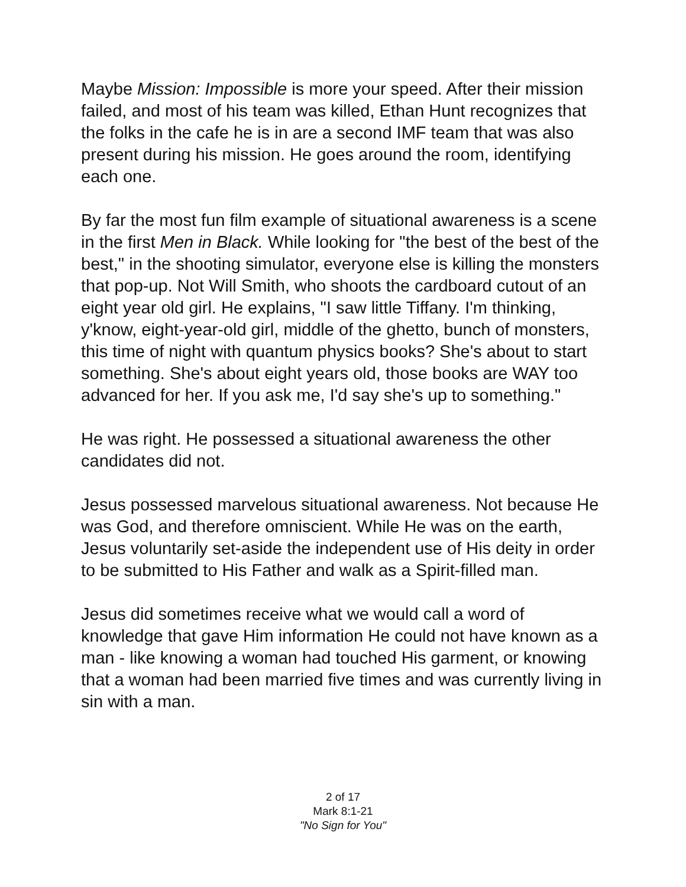Maybe Mission: Impossible is more your speed. After their mission failed, and most of his team was killed, Ethan Hunt recognizes that the folks in the cafe he is in are a second IMF team that was also present during his mission. He goes around the room, identifying each one.
By far the most fun film example of situational awareness is a scene in the first Men in Black. While looking for "the best of the best of the best," in the shooting simulator, everyone else is killing the monsters that pop-up. Not Will Smith, who shoots the cardboard cutout of an eight year old girl. He explains, "I saw little Tiffany. I'm thinking, y'know, eight-year-old girl, middle of the ghetto, bunch of monsters, this time of night with quantum physics books? She's about to start something. She's about eight years old, those books are WAY too advanced for her. If you ask me, I'd say she's up to something."
He was right. He possessed a situational awareness the other candidates did not.
Jesus possessed marvelous situational awareness. Not because He was God, and therefore omniscient. While He was on the earth, Jesus voluntarily set-aside the independent use of His deity in order to be submitted to His Father and walk as a Spirit-filled man.
Jesus did sometimes receive what we would call a word of knowledge that gave Him information He could not have known as a man - like knowing a woman had touched His garment, or knowing that a woman had been married five times and was currently living in sin with a man.
2 of 17
Mark 8:1-21
"No Sign for You"